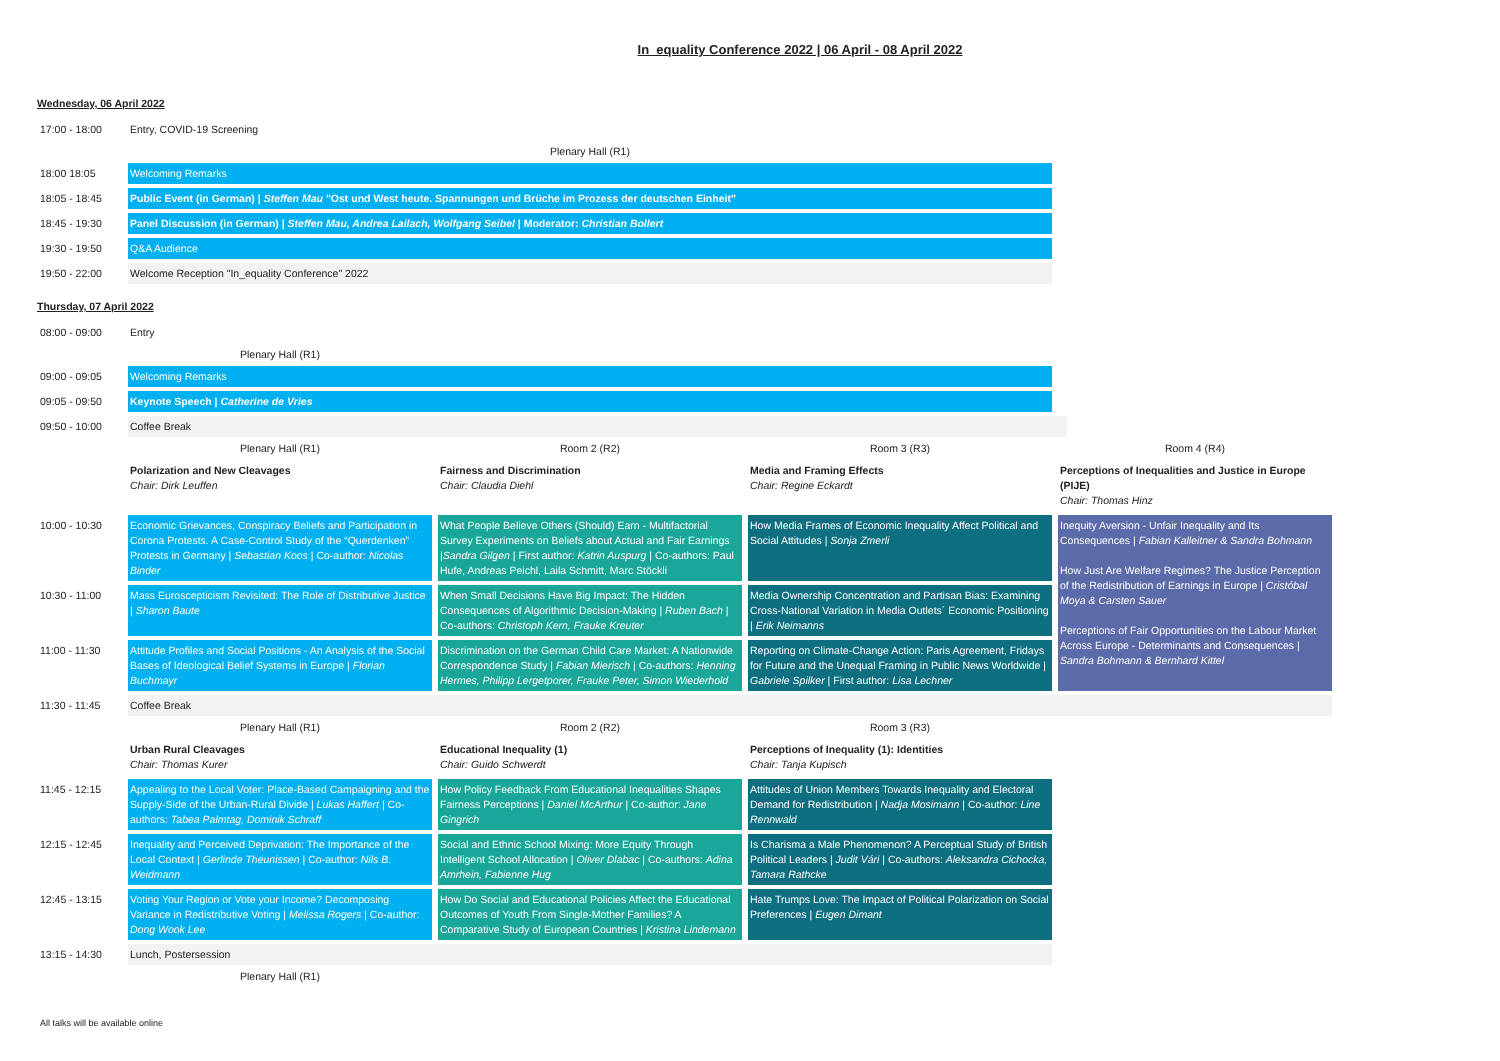In_equality Conference 2022 | 06 April - 08 April 2022
Wednesday, 06 April 2022
| 17:00 - 18:00 | Entry, COVID-19 Screening |
| | Plenary Hall (R1) |
| 18:00 18:05 | Welcoming Remarks |
| 18:05 - 18:45 | Public Event (in German) / Steffen Mau "Ost und West heute. Spannungen und Brüche im Prozess der deutschen Einheit" |
| 18:45 - 19:30 | Panel Discussion (in German) / Steffen Mau, Andrea Lailach, Wolfgang Seibel / Moderator: Christian Bollert |
| 19:30 - 19:50 | Q&A Audience |
| 19:50 - 22:00 | Welcome Reception "In_equality Conference" 2022 |
Thursday, 07 April 2022
| 08:00 - 09:00 | Entry | | | |
| | Plenary Hall (R1) | | | |
| 09:00 - 09:05 | Welcoming Remarks | | | |
| 09:05 - 09:50 | Keynote Speech / Catherine de Vries | | | |
| 09:50 - 10:00 | Coffee Break | | | |
| | Plenary Hall (R1) | Room 2 (R2) | Room 3 (R3) | Room 4 (R4) |
| | Polarization and New Cleavages Chair: Dirk Leuffen | Fairness and Discrimination Chair: Claudia Diehl | Media and Framing Effects Chair: Regine Eckardt | Perceptions of Inequalities and Justice in Europe (PIJE) Chair: Thomas Hinz |
| 10:00 - 10:30 | Economic Grievances, Conspiracy Beliefs and Participation in Corona Protests. A Case-Control Study of the “Querdenken” Protests in Germany / Sebastian Koos / Co-author: Nicolas Binder | What People Believe Others (Should) Earn - Multifactorial Survey Experiments on Beliefs about Actual and Fair Earnings / Sandra Gilgen / First author: Katrin Auspurg / Co-authors: Paul Hufe, Andreas Peichl, Laila Schmitt, Marc Stöckli | How Media Frames of Economic Inequality Affect Political and Social Attitudes / Sonja Zmerli | Inequity Aversion - Unfair Inequality and Its Consequences / Fabian Kalleitner & Sandra Bohmann How Just Are Welfare Regimes? The Justice Perception of the Redistribution of Earnings in Europe / Cristóbal Moya & Carsten Sauer Perceptions of Fair Opportunities on the Labour Market Across Europe - Determinants and Consequences / Sandra Bohmann & Bernhard Kittel |
| 10:30 - 11:00 | Mass Euroscepticism Revisited: The Role of Distributive Justice / Sharon Baute | When Small Decisions Have Big Impact: The Hidden Consequences of Algorithmic Decision-Making / Ruben Bach / Co-authors: Christoph Kern, Frauke Kreuter | Media Ownership Concentration and Partisan Bias: Examining Cross-National Variation in Media Outlets´ Economic Positioning / Erik Neimanns | |
| 11:00 - 11:30 | Attitude Profiles and Social Positions - An Analysis of the Social Bases of Ideological Belief Systems in Europe / Florian Buchmayr | Discrimination on the German Child Care Market: A Nationwide Correspondence Study / Fabian Mierisch / Co-authors: Henning Hermes, Philipp Lergetporer, Frauke Peter, Simon Wiederhold | Reporting on Climate-Change Action: Paris Agreement, Fridays for Future and the Unequal Framing in Public News Worldwide / Gabriele Spilker / First author: Lisa Lechner | |
| 11:30 - 11:45 | Coffee Break | | | |
| | Plenary Hall (R1) | Room 2 (R2) | Room 3 (R3) | |
| | Urban Rural Cleavages Chair: Thomas Kurer | Educational Inequality (1) Chair: Guido Schwerdt | Perceptions of Inequality (1): Identities Chair: Tanja Kupisch | |
| 11:45 - 12:15 | Appealing to the Local Voter: Place-Based Campaigning and the Supply-Side of the Urban-Rural Divide / Lukas Haffert / Co-authors: Tabea Palmtag, Dominik Schraff | How Policy Feedback From Educational Inequalities Shapes Fairness Perceptions / Daniel McArthur / Co-author: Jane Gingrich | Attitudes of Union Members Towards Inequality and Electoral Demand for Redistribution / Nadja Mosimann / Co-author: Line Rennwald | |
| 12:15 - 12:45 | Inequality and Perceived Deprivation: The Importance of the Local Context / Gerlinde Theunissen / Co-author: Nils B. Weidmann | Social and Ethnic School Mixing: More Equity Through Intelligent School Allocation / Oliver Dlabac / Co-authors: Adina Amrhein, Fabienne Hug | Is Charisma a Male Phenomenon? A Perceptual Study of British Political Leaders / Judit Vári / Co-authors: Aleksandra Cichocka, Tamara Rathcke | |
| 12:45 - 13:15 | Voting Your Region or Vote your Income? Decomposing Variance in Redistributive Voting / Melissa Rogers / Co-author: Dong Wook Lee | How Do Social and Educational Policies Affect the Educational Outcomes of Youth From Single-Mother Families? A Comparative Study of European Countries / Kristina Lindemann | Hate Trumps Love: The Impact of Political Polarization on Social Preferences / Eugen Dimant | |
| 13:15 - 14:30 | Lunch, Postersession | | | |
| | Plenary Hall (R1) | | | |
All talks will be available online